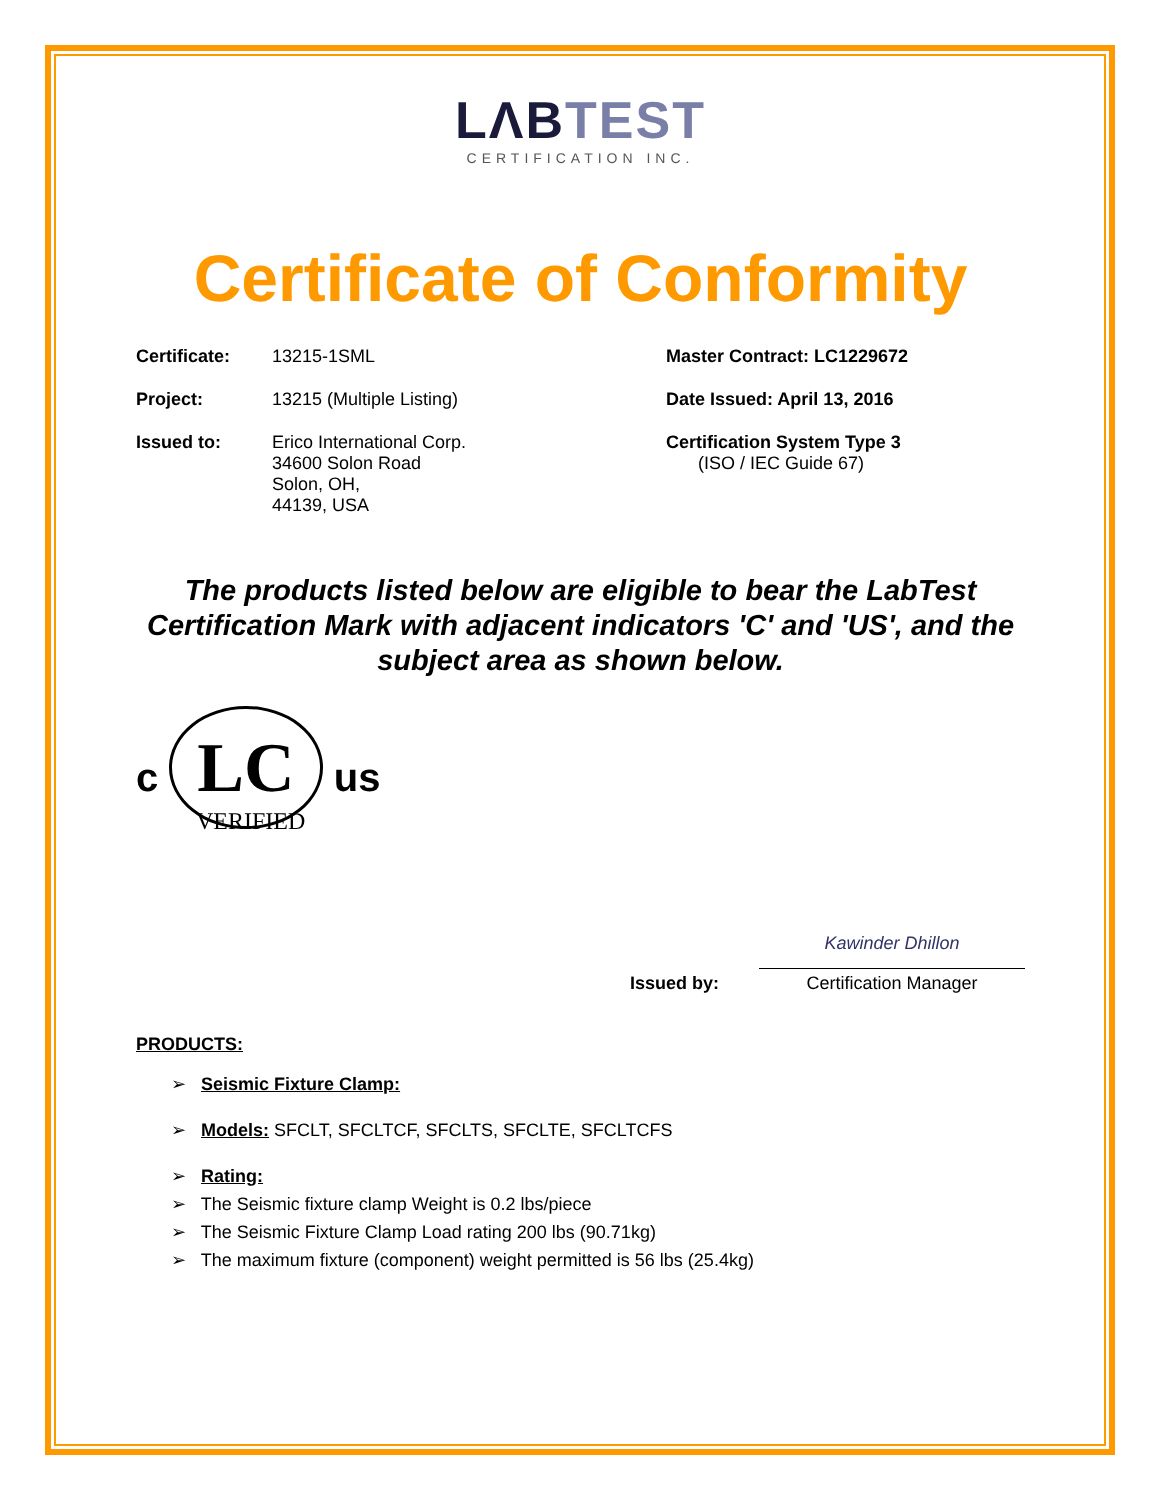LΛBTEST
CERTIFICATION INC.
Certificate of Conformity
Certificate: 13215-1SML
Project: 13215 (Multiple Listing)
Issued to: Erico International Corp.
34600 Solon Road
Solon, OH,
44139, USA
Master Contract: LC1229672
Date Issued: April 13, 2016
Certification System Type 3
(ISO / IEC Guide 67)
The products listed below are eligible to bear the LabTest Certification Mark with adjacent indicators 'C' and 'US', and the subject area as shown below.
c LC us
VERIFIED
Issued by:
Kawinder Dhillon
Certification Manager
PRODUCTS:
➢ Seismic Fixture Clamp:
➢ Models: SFCLT, SFCLTCF, SFCLTS, SFCLTE, SFCLTCFS
➢ Rating:
➢ The Seismic fixture clamp Weight is 0.2 lbs/piece
➢ The Seismic Fixture Clamp Load rating 200 lbs (90.71kg)
➢ The maximum fixture (component) weight permitted is 56 lbs (25.4kg)